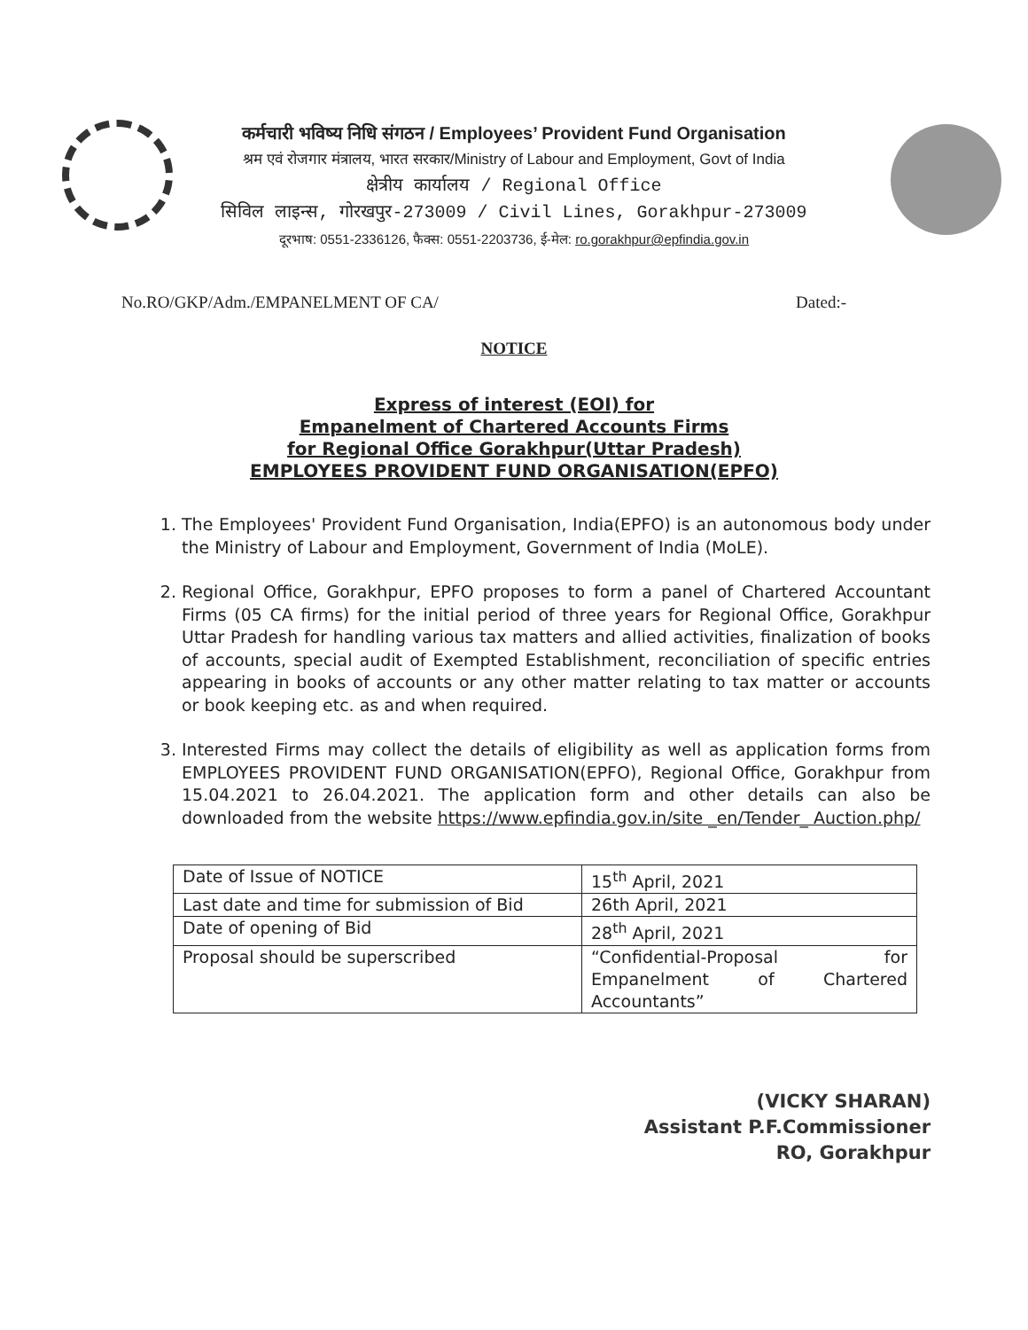कर्मचारी भविष्य निधि संगठन / Employees’ Provident Fund Organisation
श्रम एवं रोजगार मंत्रालय, भारत सरकार/Ministry of Labour and Employment, Govt of India
क्षेत्रीय कार्यालय / Regional Office
सिविल लाइन्स, गोरखपुर-273009 / Civil Lines, Gorakhpur-273009
दूरभाष: 0551-2336126, फैक्स: 0551-2203736, ई-मेल: ro.gorakhpur@epfindia.gov.in
No.RO/GKP/Adm./EMPANELMENT OF CA/ Dated:-
NOTICE
Express of interest (EOI) for
Empanelment of Chartered Accounts Firms
for Regional Office Gorakhpur(Uttar Pradesh)
EMPLOYEES PROVIDENT FUND ORGANISATION(EPFO)
1. The Employees' Provident Fund Organisation, India(EPFO) is an autonomous body under the Ministry of Labour and Employment, Government of India (MoLE).
2. Regional Office, Gorakhpur, EPFO proposes to form a panel of Chartered Accountant Firms (05 CA firms) for the initial period of three years for Regional Office, Gorakhpur Uttar Pradesh for handling various tax matters and allied activities, finalization of books of accounts, special audit of Exempted Establishment, reconciliation of specific entries appearing in books of accounts or any other matter relating to tax matter or accounts or book keeping etc. as and when required.
3. Interested Firms may collect the details of eligibility as well as application forms from EMPLOYEES PROVIDENT FUND ORGANISATION(EPFO), Regional Office, Gorakhpur from 15.04.2021 to 26.04.2021. The application form and other details can also be downloaded from the website https://www.epfindia.gov.in/site _en/Tender_ Auction.php/
| Date of Issue of NOTICE | 15<sup>th</sup> April, 2021 |
| Last date and time for submission of Bid | 26th April, 2021 |
| Date of opening of Bid | 28<sup>th</sup> April, 2021 |
| Proposal should be superscribed | “Confidential-Proposal for Empanelment of Chartered Accountants” |
(VICKY SHARAN)
Assistant P.F.Commissioner
RO, Gorakhpur